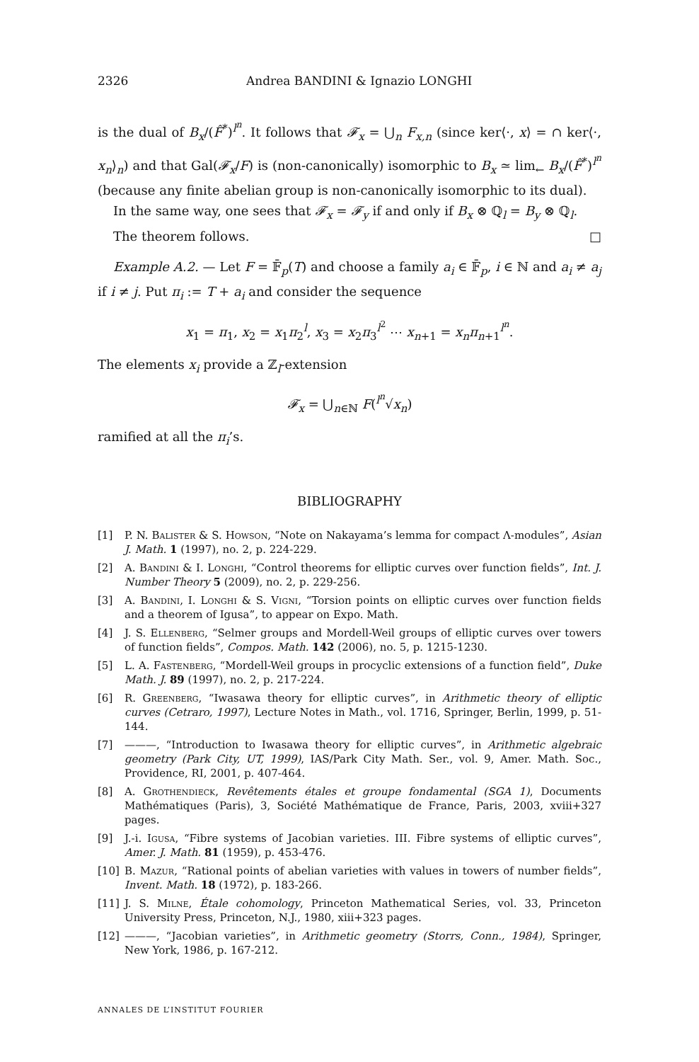2326 Andrea BANDINI & Ignazio LONGHI
is the dual of B<sub>x</sub>/(F̂<sup>*</sup>)<sup>l<sup>n</sup></sup>. It follows that 𝓕<sub>x</sub> = ⋃<sub>n</sub> F<sub>x,n</sub> (since ker⟨·, x⟩ = ∩ ker⟨·, x<sub>n</sub>⟩<sub>n</sub>) and that Gal(𝓕<sub>x</sub>/F) is (non-canonically) isomorphic to B<sub>x</sub> ≃ lim<sub>←</sub> B<sub>x</sub>/(F̂<sup>*</sup>)<sup>l<sup>n</sup></sup> (because any finite abelian group is non-canonically isomorphic to its dual).
In the same way, one sees that 𝓕<sub>x</sub> = 𝓕<sub>y</sub> if and only if B<sub>x</sub> ⊗ ℚ<sub>l</sub> = B<sub>y</sub> ⊗ ℚ<sub>l</sub>.
The theorem follows. □
Example A.2. — Let F = 𝔽̄<sub>p</sub>(T) and choose a family a<sub>i</sub> ∈ 𝔽̄<sub>p</sub>, i ∈ ℕ and a<sub>i</sub> ≠ a<sub>j</sub> if i ≠ j. Put π<sub>i</sub> := T + a<sub>i</sub> and consider the sequence
x<sub>1</sub> = π<sub>1</sub>, x<sub>2</sub> = x<sub>1</sub>π<sub>2</sub><sup>l</sup>, x<sub>3</sub> = x<sub>2</sub>π<sub>3</sub><sup>l<sup>2</sup></sup> ⋯ x<sub>n+1</sub> = x<sub>n</sub>π<sub>n+1</sub><sup>l<sup>n</sup></sup>.
The elements x<sub>i</sub> provide a ℤ<sub>l</sub>-extension
𝓕<sub>x</sub> = ⋃<sub>n∈ℕ</sub> F(<sup>l<sup>n</sup></sup>√x<sub>n</sub>)
ramified at all the π<sub>i</sub>’s.
BIBLIOGRAPHY
[1] P. N. Balister & S. Howson, “Note on Nakayama’s lemma for compact Λ-modules”, Asian J. Math. 1 (1997), no. 2, p. 224-229.
[2] A. Bandini & I. Longhi, “Control theorems for elliptic curves over function fields”, Int. J. Number Theory 5 (2009), no. 2, p. 229-256.
[3] A. Bandini, I. Longhi & S. Vigni, “Torsion points on elliptic curves over function fields and a theorem of Igusa”, to appear on Expo. Math.
[4] J. S. Ellenberg, “Selmer groups and Mordell-Weil groups of elliptic curves over towers of function fields”, Compos. Math. 142 (2006), no. 5, p. 1215-1230.
[5] L. A. Fastenberg, “Mordell-Weil groups in procyclic extensions of a function field”, Duke Math. J. 89 (1997), no. 2, p. 217-224.
[6] R. Greenberg, “Iwasawa theory for elliptic curves”, in Arithmetic theory of elliptic curves (Cetraro, 1997), Lecture Notes in Math., vol. 1716, Springer, Berlin, 1999, p. 51-144.
[7] ———, “Introduction to Iwasawa theory for elliptic curves”, in Arithmetic algebraic geometry (Park City, UT, 1999), IAS/Park City Math. Ser., vol. 9, Amer. Math. Soc., Providence, RI, 2001, p. 407-464.
[8] A. Grothendieck, Revêtements étales et groupe fondamental (SGA 1), Documents Mathématiques (Paris), 3, Société Mathématique de France, Paris, 2003, xviii+327 pages.
[9] J.-i. Igusa, “Fibre systems of Jacobian varieties. III. Fibre systems of elliptic curves”, Amer. J. Math. 81 (1959), p. 453-476.
[10] B. Mazur, “Rational points of abelian varieties with values in towers of number fields”, Invent. Math. 18 (1972), p. 183-266.
[11] J. S. Milne, Étale cohomology, Princeton Mathematical Series, vol. 33, Princeton University Press, Princeton, N.J., 1980, xiii+323 pages.
[12] ———, “Jacobian varieties”, in Arithmetic geometry (Storrs, Conn., 1984), Springer, New York, 1986, p. 167-212.
ANNALES DE L’INSTITUT FOURIER